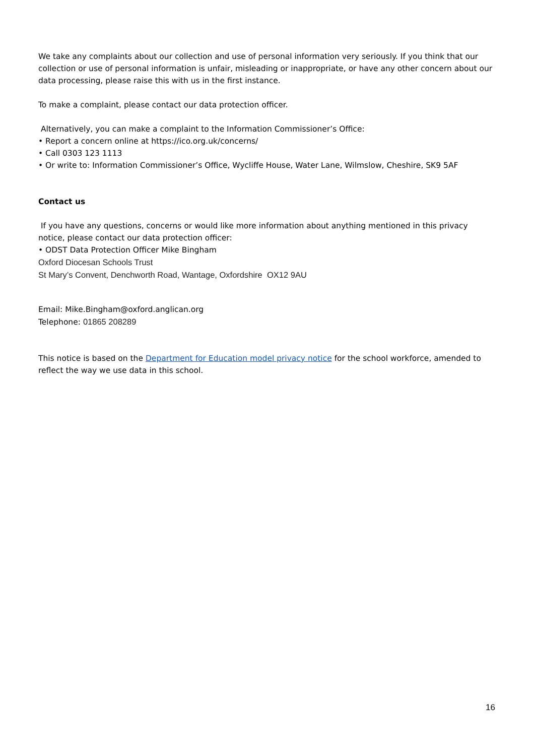We take any complaints about our collection and use of personal information very seriously. If you think that our collection or use of personal information is unfair, misleading or inappropriate, or have any other concern about our data processing, please raise this with us in the first instance.
To make a complaint, please contact our data protection officer.
Alternatively, you can make a complaint to the Information Commissioner’s Office:
• Report a concern online at https://ico.org.uk/concerns/
• Call 0303 123 1113
• Or write to: Information Commissioner’s Office, Wycliffe House, Water Lane, Wilmslow, Cheshire, SK9 5AF
Contact us
If you have any questions, concerns or would like more information about anything mentioned in this privacy notice, please contact our data protection officer:
• ODST Data Protection Officer Mike Bingham
Oxford Diocesan Schools Trust
St Mary’s Convent, Denchworth Road, Wantage, Oxfordshire OX12 9AU
Email: Mike.Bingham@oxford.anglican.org
Telephone: 01865 208289
This notice is based on the Department for Education model privacy notice for the school workforce, amended to reflect the way we use data in this school.
16